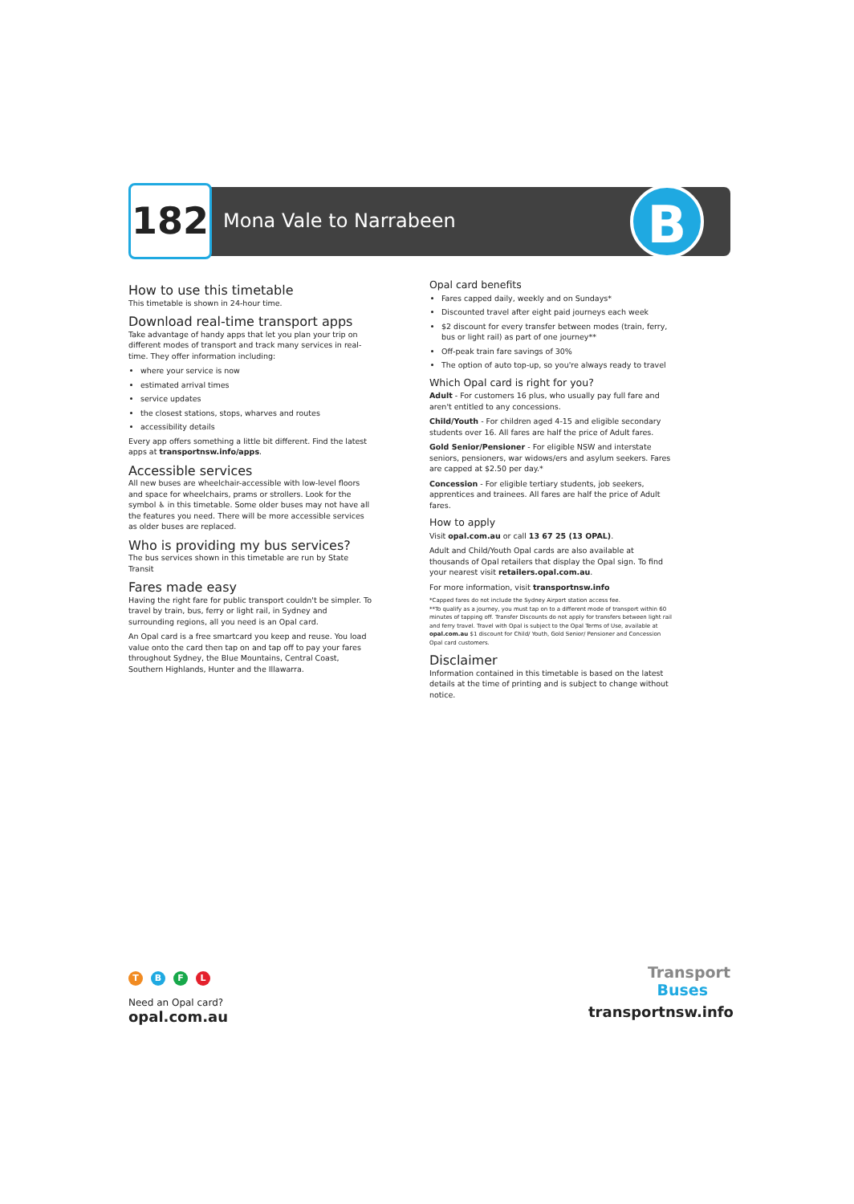182 Mona Vale to Narrabeen B
How to use this timetable
This timetable is shown in 24-hour time.
Download real-time transport apps
Take advantage of handy apps that let you plan your trip on different modes of transport and track many services in real-time. They offer information including:
where your service is now
estimated arrival times
service updates
the closest stations, stops, wharves and routes
accessibility details
Every app offers something a little bit different. Find the latest apps at transportnsw.info/apps.
Accessible services
All new buses are wheelchair-accessible with low-level floors and space for wheelchairs, prams or strollers. Look for the symbol ♿ in this timetable. Some older buses may not have all the features you need. There will be more accessible services as older buses are replaced.
Who is providing my bus services?
The bus services shown in this timetable are run by State Transit
Fares made easy
Having the right fare for public transport couldn't be simpler. To travel by train, bus, ferry or light rail, in Sydney and surrounding regions, all you need is an Opal card.
An Opal card is a free smartcard you keep and reuse. You load value onto the card then tap on and tap off to pay your fares throughout Sydney, the Blue Mountains, Central Coast, Southern Highlands, Hunter and the Illawarra.
Opal card benefits
Fares capped daily, weekly and on Sundays*
Discounted travel after eight paid journeys each week
$2 discount for every transfer between modes (train, ferry, bus or light rail) as part of one journey**
Off-peak train fare savings of 30%
The option of auto top-up, so you're always ready to travel
Which Opal card is right for you?
Adult - For customers 16 plus, who usually pay full fare and aren't entitled to any concessions.
Child/Youth - For children aged 4-15 and eligible secondary students over 16. All fares are half the price of Adult fares.
Gold Senior/Pensioner - For eligible NSW and interstate seniors, pensioners, war widows/ers and asylum seekers. Fares are capped at $2.50 per day.*
Concession - For eligible tertiary students, job seekers, apprentices and trainees. All fares are half the price of Adult fares.
How to apply
Visit opal.com.au or call 13 67 25 (13 OPAL).
Adult and Child/Youth Opal cards are also available at thousands of Opal retailers that display the Opal sign. To find your nearest visit retailers.opal.com.au.
For more information, visit transportnsw.info
*Capped fares do not include the Sydney Airport station access fee.
**To qualify as a journey, you must tap on to a different mode of transport within 60 minutes of tapping off. Transfer Discounts do not apply for transfers between light rail and ferry travel. Travel with Opal is subject to the Opal Terms of Use, available at opal.com.au $1 discount for Child/ Youth, Gold Senior/ Pensioner and Concession Opal card customers.
Disclaimer
Information contained in this timetable is based on the latest details at the time of printing and is subject to change without notice.
TBFL
Need an Opal card?
opal.com.au
Transport
Buses
transportnsw.info